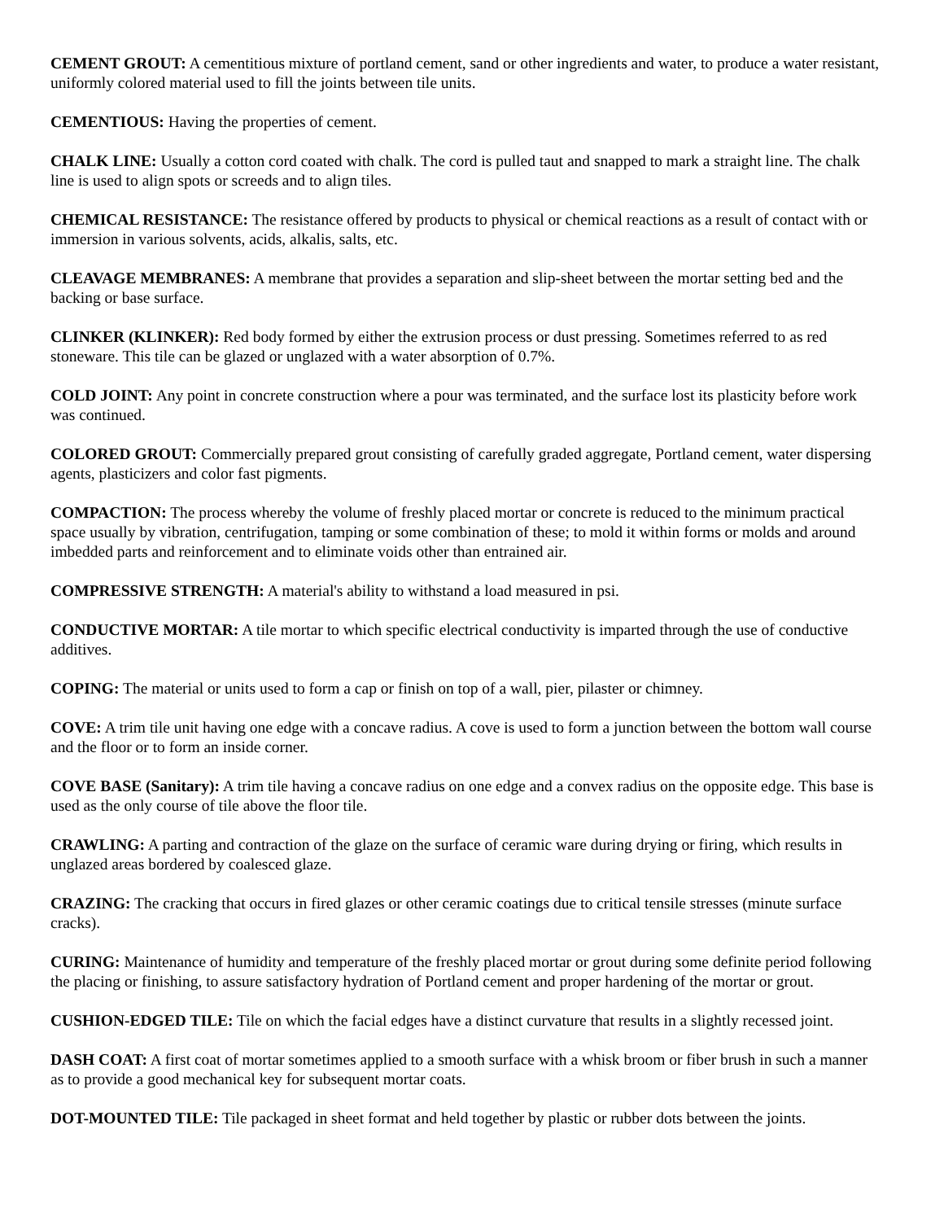CEMENT GROUT: A cementitious mixture of portland cement, sand or other ingredients and water, to produce a water resistant, uniformly colored material used to fill the joints between tile units.
CEMENTIOUS: Having the properties of cement.
CHALK LINE: Usually a cotton cord coated with chalk. The cord is pulled taut and snapped to mark a straight line. The chalk line is used to align spots or screeds and to align tiles.
CHEMICAL RESISTANCE: The resistance offered by products to physical or chemical reactions as a result of contact with or immersion in various solvents, acids, alkalis, salts, etc.
CLEAVAGE MEMBRANES: A membrane that provides a separation and slip-sheet between the mortar setting bed and the backing or base surface.
CLINKER (KLINKER): Red body formed by either the extrusion process or dust pressing. Sometimes referred to as red stoneware. This tile can be glazed or unglazed with a water absorption of 0.7%.
COLD JOINT: Any point in concrete construction where a pour was terminated, and the surface lost its plasticity before work was continued.
COLORED GROUT: Commercially prepared grout consisting of carefully graded aggregate, Portland cement, water dispersing agents, plasticizers and color fast pigments.
COMPACTION: The process whereby the volume of freshly placed mortar or concrete is reduced to the minimum practical space usually by vibration, centrifugation, tamping or some combination of these; to mold it within forms or molds and around imbedded parts and reinforcement and to eliminate voids other than entrained air.
COMPRESSIVE STRENGTH: A material's ability to withstand a load measured in psi.
CONDUCTIVE MORTAR: A tile mortar to which specific electrical conductivity is imparted through the use of conductive additives.
COPING: The material or units used to form a cap or finish on top of a wall, pier, pilaster or chimney.
COVE: A trim tile unit having one edge with a concave radius. A cove is used to form a junction between the bottom wall course and the floor or to form an inside corner.
COVE BASE (Sanitary): A trim tile having a concave radius on one edge and a convex radius on the opposite edge. This base is used as the only course of tile above the floor tile.
CRAWLING: A parting and contraction of the glaze on the surface of ceramic ware during drying or firing, which results in unglazed areas bordered by coalesced glaze.
CRAZING: The cracking that occurs in fired glazes or other ceramic coatings due to critical tensile stresses (minute surface cracks).
CURING: Maintenance of humidity and temperature of the freshly placed mortar or grout during some definite period following the placing or finishing, to assure satisfactory hydration of Portland cement and proper hardening of the mortar or grout.
CUSHION-EDGED TILE: Tile on which the facial edges have a distinct curvature that results in a slightly recessed joint.
DASH COAT: A first coat of mortar sometimes applied to a smooth surface with a whisk broom or fiber brush in such a manner as to provide a good mechanical key for subsequent mortar coats.
DOT-MOUNTED TILE: Tile packaged in sheet format and held together by plastic or rubber dots between the joints.